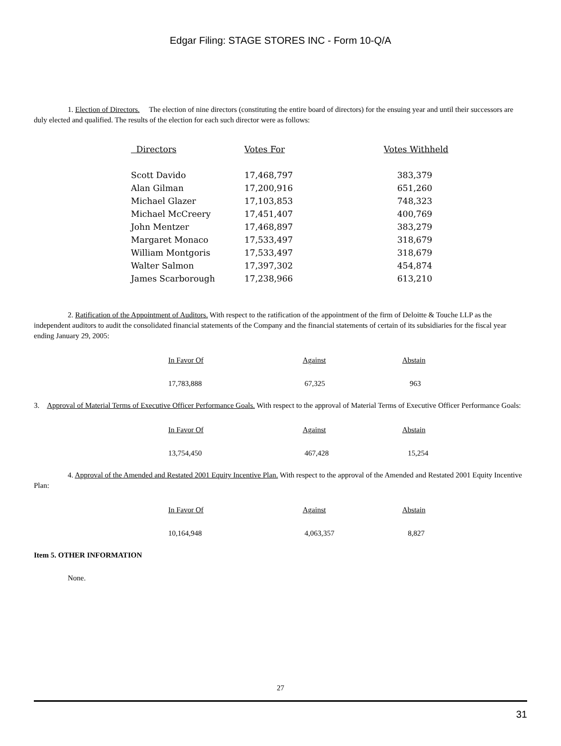Edgar Filing: STAGE STORES INC - Form 10-Q/A
1. Election of Directors. The election of nine directors (constituting the entire board of directors) for the ensuing year and until their successors are duly elected and qualified. The results of the election for each such director were as follows:
| Directors | Votes For | Votes Withheld |
| --- | --- | --- |
| Scott Davido | 17,468,797 | 383,379 |
| Alan Gilman | 17,200,916 | 651,260 |
| Michael Glazer | 17,103,853 | 748,323 |
| Michael McCreery | 17,451,407 | 400,769 |
| John Mentzer | 17,468,897 | 383,279 |
| Margaret Monaco | 17,533,497 | 318,679 |
| William Montgoris | 17,533,497 | 318,679 |
| Walter Salmon | 17,397,302 | 454,874 |
| James Scarborough | 17,238,966 | 613,210 |
2. Ratification of the Appointment of Auditors. With respect to the ratification of the appointment of the firm of Deloitte & Touche LLP as the independent auditors to audit the consolidated financial statements of the Company and the financial statements of certain of its subsidiaries for the fiscal year ending January 29, 2005:
| In Favor Of | Against | Abstain |
| --- | --- | --- |
| 17,783,888 | 67,325 | 963 |
3. Approval of Material Terms of Executive Officer Performance Goals. With respect to the approval of Material Terms of Executive Officer Performance Goals:
| In Favor Of | Against | Abstain |
| --- | --- | --- |
| 13,754,450 | 467,428 | 15,254 |
4. Approval of the Amended and Restated 2001 Equity Incentive Plan. With respect to the approval of the Amended and Restated 2001 Equity Incentive Plan:
| In Favor Of | Against | Abstain |
| --- | --- | --- |
| 10,164,948 | 4,063,357 | 8,827 |
Item 5. OTHER INFORMATION
None.
27
31